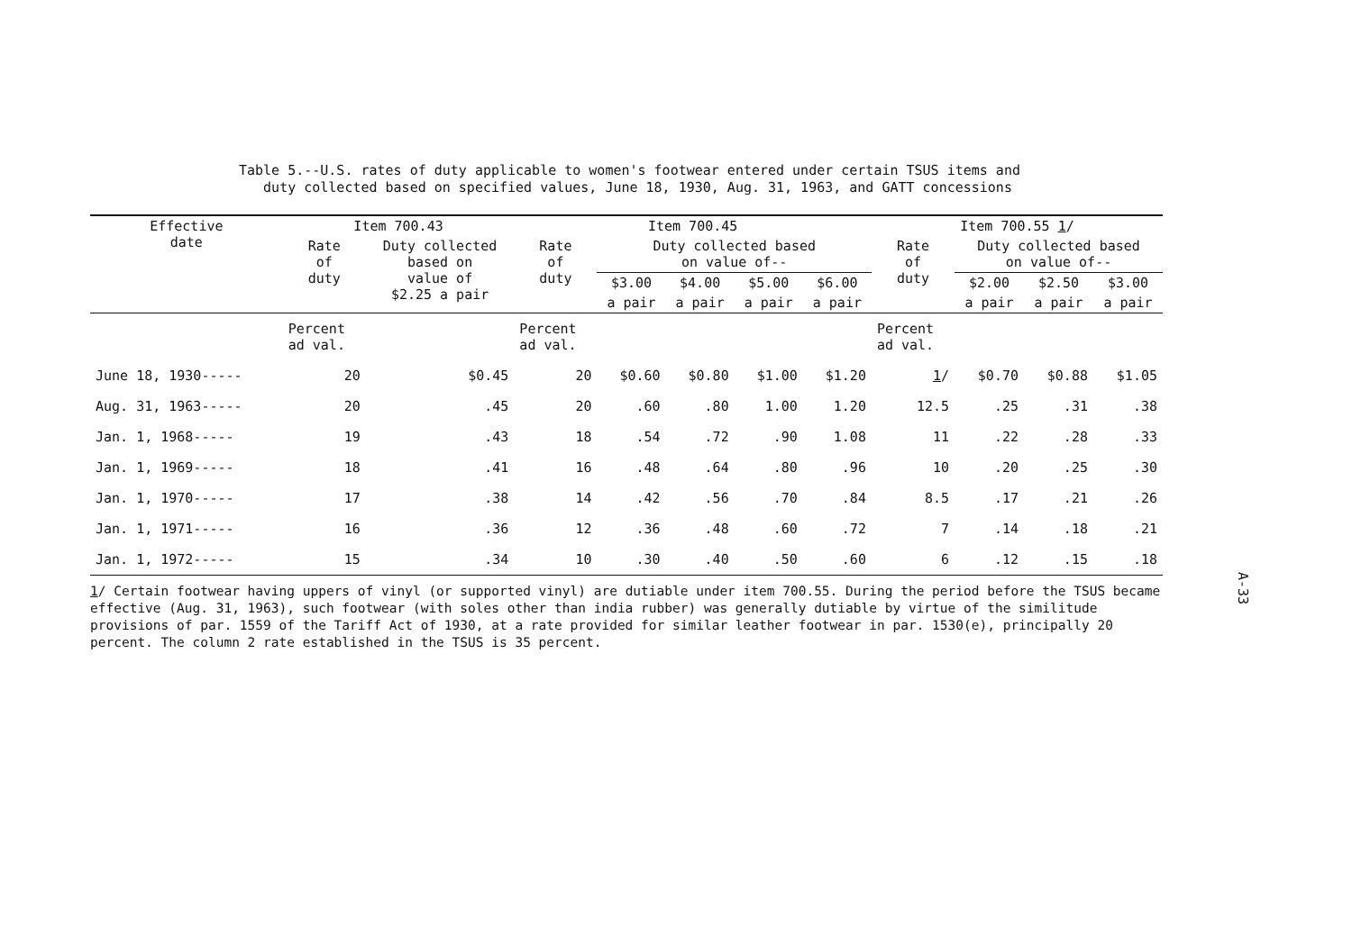Table 5.--U.S. rates of duty applicable to women's footwear entered under certain TSUS items and
duty collected based on specified values, June 18, 1930, Aug. 31, 1963, and GATT concessions
| Effective date | Item 700.43 | | Item 700.45 | | | | | Item 700.55 1 / | | | |
| --- | --- | --- | --- | --- | --- | --- | --- | --- | --- | --- | --- |
| | Rate of duty | Duty collected based on value of $2.25 a pair | Rate of duty | Duty collected based on value of-- | | | | Rate of duty | Duty collected based on value of-- | | |
| | | | | $3.00 | $4.00 | $5.00 | $6.00 | | $2.00 | $2.50 | $3.00 |
| | | | | a pair | a pair | a pair | a pair | | a pair | a pair | a pair |
| | Percent ad val. | | Percent ad val. | | | | | Percent ad val. | | | |
| June 18, 1930----- | 20 | $0.45 | 20 | $0.60 | $0.80 | $1.00 | $1.20 | 1 / | $0.70 | $0.88 | $1.05 |
| Aug. 31, 1963----- | 20 | .45 | 20 | .60 | .80 | 1.00 | 1.20 | 12.5 | .25 | .31 | .38 |
| Jan. 1, 1968----- | 19 | .43 | 18 | .54 | .72 | .90 | 1.08 | 11 | .22 | .28 | .33 |
| Jan. 1, 1969----- | 18 | .41 | 16 | .48 | .64 | .80 | .96 | 10 | .20 | .25 | .30 |
| Jan. 1, 1970----- | 17 | .38 | 14 | .42 | .56 | .70 | .84 | 8.5 | .17 | .21 | .26 |
| Jan. 1, 1971----- | 16 | .36 | 12 | .36 | .48 | .60 | .72 | 7 | .14 | .18 | .21 |
| Jan. 1, 1972----- | 15 | .34 | 10 | .30 | .40 | .50 | .60 | 6 | .12 | .15 | .18 |
1/ Certain footwear having uppers of vinyl (or supported vinyl) are dutiable under item 700.55. During the period before the TSUS became effective (Aug. 31, 1963), such footwear (with soles other than india rubber) was generally dutiable by virtue of the similitude provisions of par. 1559 of the Tariff Act of 1930, at a rate provided for similar leather footwear in par. 1530(e), principally 20 percent. The column 2 rate established in the TSUS is 35 percent.
A-33